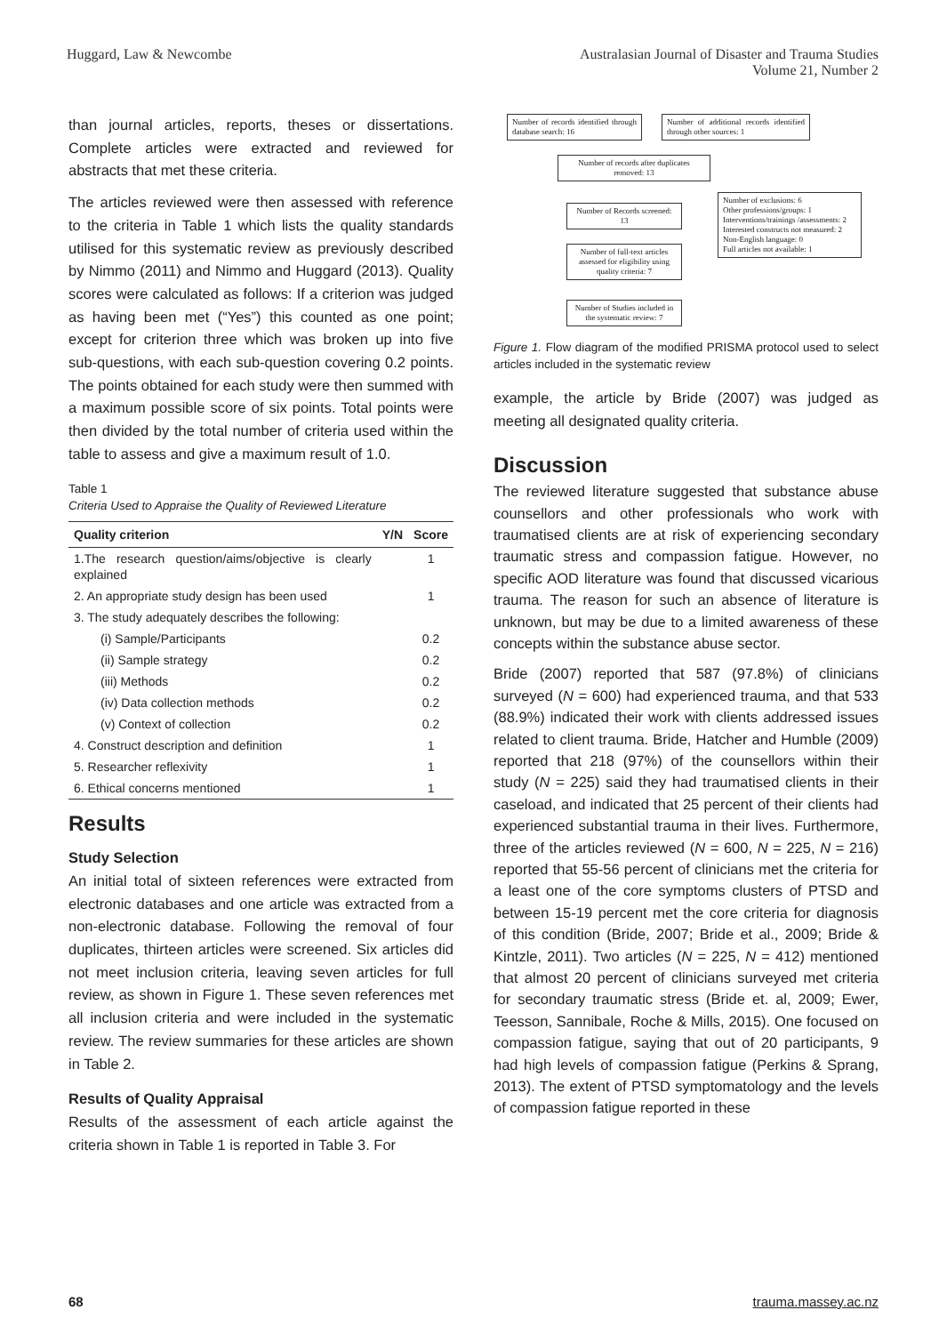Huggard, Law & Newcombe Australasian Journal of Disaster and Trauma Studies
Volume 21, Number 2
than journal articles, reports, theses or dissertations. Complete articles were extracted and reviewed for abstracts that met these criteria.
The articles reviewed were then assessed with reference to the criteria in Table 1 which lists the quality standards utilised for this systematic review as previously described by Nimmo (2011) and Nimmo and Huggard (2013). Quality scores were calculated as follows: If a criterion was judged as having been met (“Yes”) this counted as one point; except for criterion three which was broken up into five sub-questions, with each sub-question covering 0.2 points. The points obtained for each study were then summed with a maximum possible score of six points. Total points were then divided by the total number of criteria used within the table to assess and give a maximum result of 1.0.
Table 1
Criteria Used to Appraise the Quality of Reviewed Literature
| Quality criterion | Y/N | Score |
| --- | --- | --- |
| 1.The research question/aims/objective is clearly explained | | 1 |
| 2. An appropriate study design has been used | | 1 |
| 3. The study adequately describes the following: | | |
| (i) Sample/Participants | | 0.2 |
| (ii) Sample strategy | | 0.2 |
| (iii) Methods | | 0.2 |
| (iv) Data collection methods | | 0.2 |
| (v) Context of collection | | 0.2 |
| 4. Construct description and definition | | 1 |
| 5. Researcher reflexivity | | 1 |
| 6. Ethical concerns mentioned | | 1 |
Results
Study Selection
An initial total of sixteen references were extracted from electronic databases and one article was extracted from a non-electronic database. Following the removal of four duplicates, thirteen articles were screened. Six articles did not meet inclusion criteria, leaving seven articles for full review, as shown in Figure 1. These seven references met all inclusion criteria and were included in the systematic review. The review summaries for these articles are shown in Table 2.
Results of Quality Appraisal
Results of the assessment of each article against the criteria shown in Table 1 is reported in Table 3. For
Number of records identified through database search: 16
Number of additional records identified through other sources: 1
Number of records after duplicates removed: 13
Number of Records screened: 13
Number of full-text articles assessed for eligibility using quality criteria: 7
Number of Studies included in the systematic review: 7
Number of exclusions: 6
Other professions/groups: 1
Interventions/trainings /assessments: 2
Interested constructs not measured: 2
Non-English language: 0
Full articles not available: 1
Figure 1. Flow diagram of the modified PRISMA protocol used to select articles included in the systematic review
example, the article by Bride (2007) was judged as meeting all designated quality criteria.
Discussion
The reviewed literature suggested that substance abuse counsellors and other professionals who work with traumatised clients are at risk of experiencing secondary traumatic stress and compassion fatigue. However, no specific AOD literature was found that discussed vicarious trauma. The reason for such an absence of literature is unknown, but may be due to a limited awareness of these concepts within the substance abuse sector.
Bride (2007) reported that 587 (97.8%) of clinicians surveyed (N = 600) had experienced trauma, and that 533 (88.9%) indicated their work with clients addressed issues related to client trauma. Bride, Hatcher and Humble (2009) reported that 218 (97%) of the counsellors within their study (N = 225) said they had traumatised clients in their caseload, and indicated that 25 percent of their clients had experienced substantial trauma in their lives. Furthermore, three of the articles reviewed (N = 600, N = 225, N = 216) reported that 55-56 percent of clinicians met the criteria for a least one of the core symptoms clusters of PTSD and between 15-19 percent met the core criteria for diagnosis of this condition (Bride, 2007; Bride et al., 2009; Bride & Kintzle, 2011). Two articles (N = 225, N = 412) mentioned that almost 20 percent of clinicians surveyed met criteria for secondary traumatic stress (Bride et. al, 2009; Ewer, Teesson, Sannibale, Roche & Mills, 2015). One focused on compassion fatigue, saying that out of 20 participants, 9 had high levels of compassion fatigue (Perkins & Sprang, 2013). The extent of PTSD symptomatology and the levels of compassion fatigue reported in these
68 trauma.massey.ac.nz